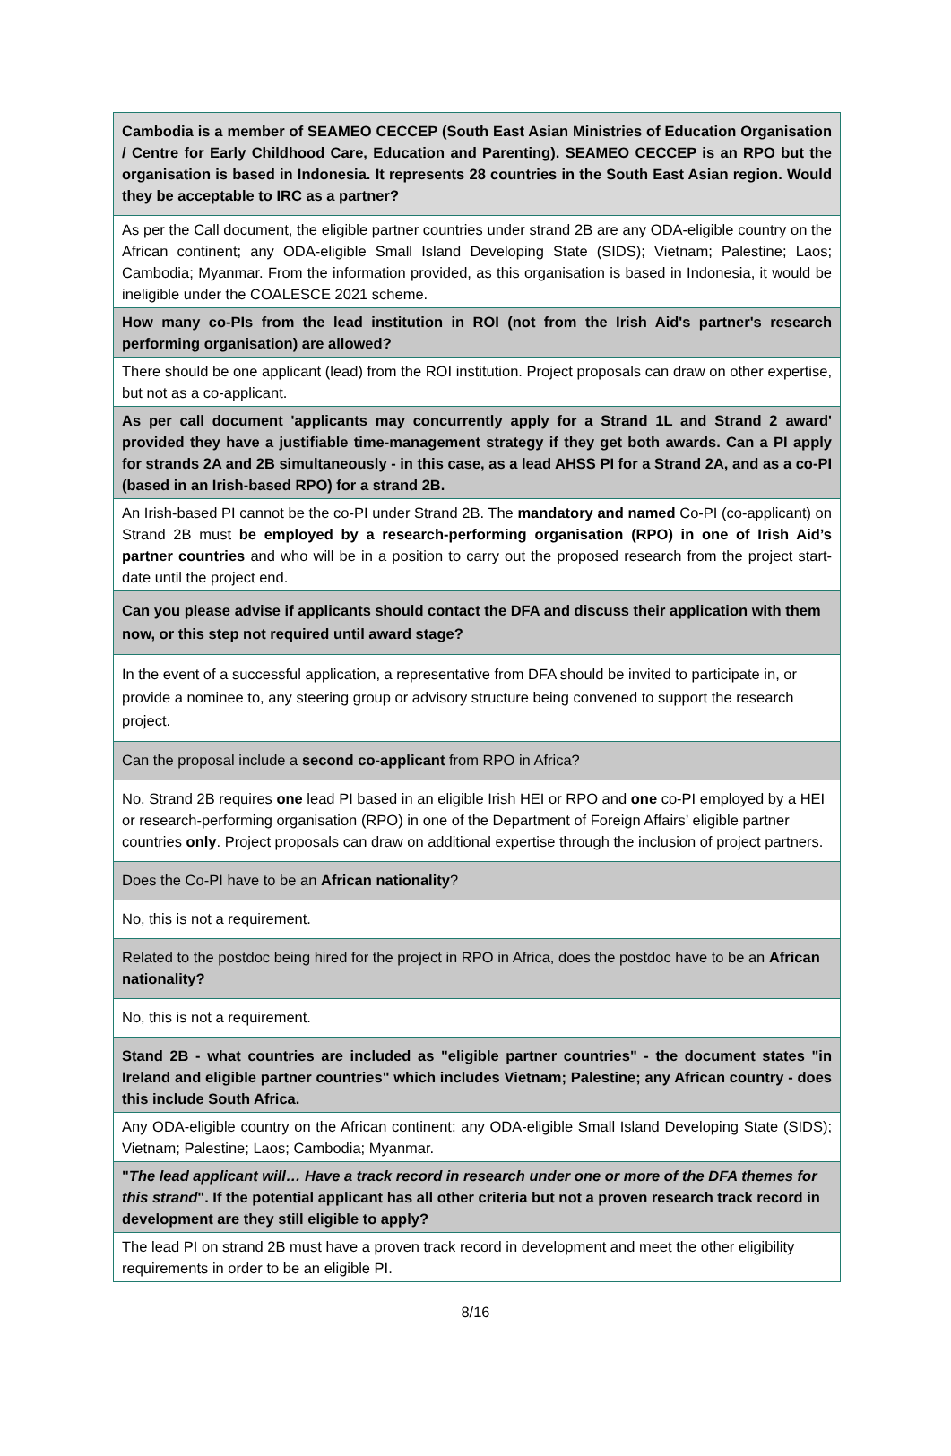| Cambodia is a member of SEAMEO CECCEP (South East Asian Ministries of Education Organisation / Centre for Early Childhood Care, Education and Parenting). SEAMEO CECCEP is an RPO but the organisation is based in Indonesia. It represents 28 countries in the South East Asian region. Would they be acceptable to IRC as a partner? |
| As per the Call document, the eligible partner countries under strand 2B are any ODA-eligible country on the African continent; any ODA-eligible Small Island Developing State (SIDS); Vietnam; Palestine; Laos; Cambodia; Myanmar. From the information provided, as this organisation is based in Indonesia, it would be ineligible under the COALESCE 2021 scheme. |
| How many co-PIs from the lead institution in ROI (not from the Irish Aid's partner's research performing organisation) are allowed? |
| There should be one applicant (lead) from the ROI institution. Project proposals can draw on other expertise, but not as a co-applicant. |
| As per call document 'applicants may concurrently apply for a Strand 1L and Strand 2 award' provided they have a justifiable time-management strategy if they get both awards. Can a PI apply for strands 2A and 2B simultaneously - in this case, as a lead AHSS PI for a Strand 2A, and as a co-PI (based in an Irish-based RPO) for a strand 2B. |
| An Irish-based PI cannot be the co-PI under Strand 2B. The mandatory and named Co-PI (co-applicant) on Strand 2B must be employed by a research-performing organisation (RPO) in one of Irish Aid’s partner countries and who will be in a position to carry out the proposed research from the project start-date until the project end. |
| Can you please advise if applicants should contact the DFA and discuss their application with them now, or this step not required until award stage? |
| In the event of a successful application, a representative from DFA should be invited to participate in, or provide a nominee to, any steering group or advisory structure being convened to support the research project. |
| Can the proposal include a second co-applicant from RPO in Africa? |
| No. Strand 2B requires one lead PI based in an eligible Irish HEI or RPO and one co-PI employed by a HEI or research-performing organisation (RPO) in one of the Department of Foreign Affairs’ eligible partner countries only . Project proposals can draw on additional expertise through the inclusion of project partners. |
| Does the Co-PI have to be an African nationality ? |
| No, this is not a requirement. |
| Related to the postdoc being hired for the project in RPO in Africa, does the postdoc have to be an African nationality? |
| No, this is not a requirement. |
| Stand 2B - what countries are included as "eligible partner countries" - the document states "in Ireland and eligible partner countries" which includes Vietnam; Palestine; any African country - does this include South Africa. |
| Any ODA-eligible country on the African continent; any ODA-eligible Small Island Developing State (SIDS); Vietnam; Palestine; Laos; Cambodia; Myanmar. |
| " The lead applicant will… Have a track record in research under one or more of the DFA themes for this strand ". If the potential applicant has all other criteria but not a proven research track record in development are they still eligible to apply? |
| The lead PI on strand 2B must have a proven track record in development and meet the other eligibility requirements in order to be an eligible PI. |
8/16